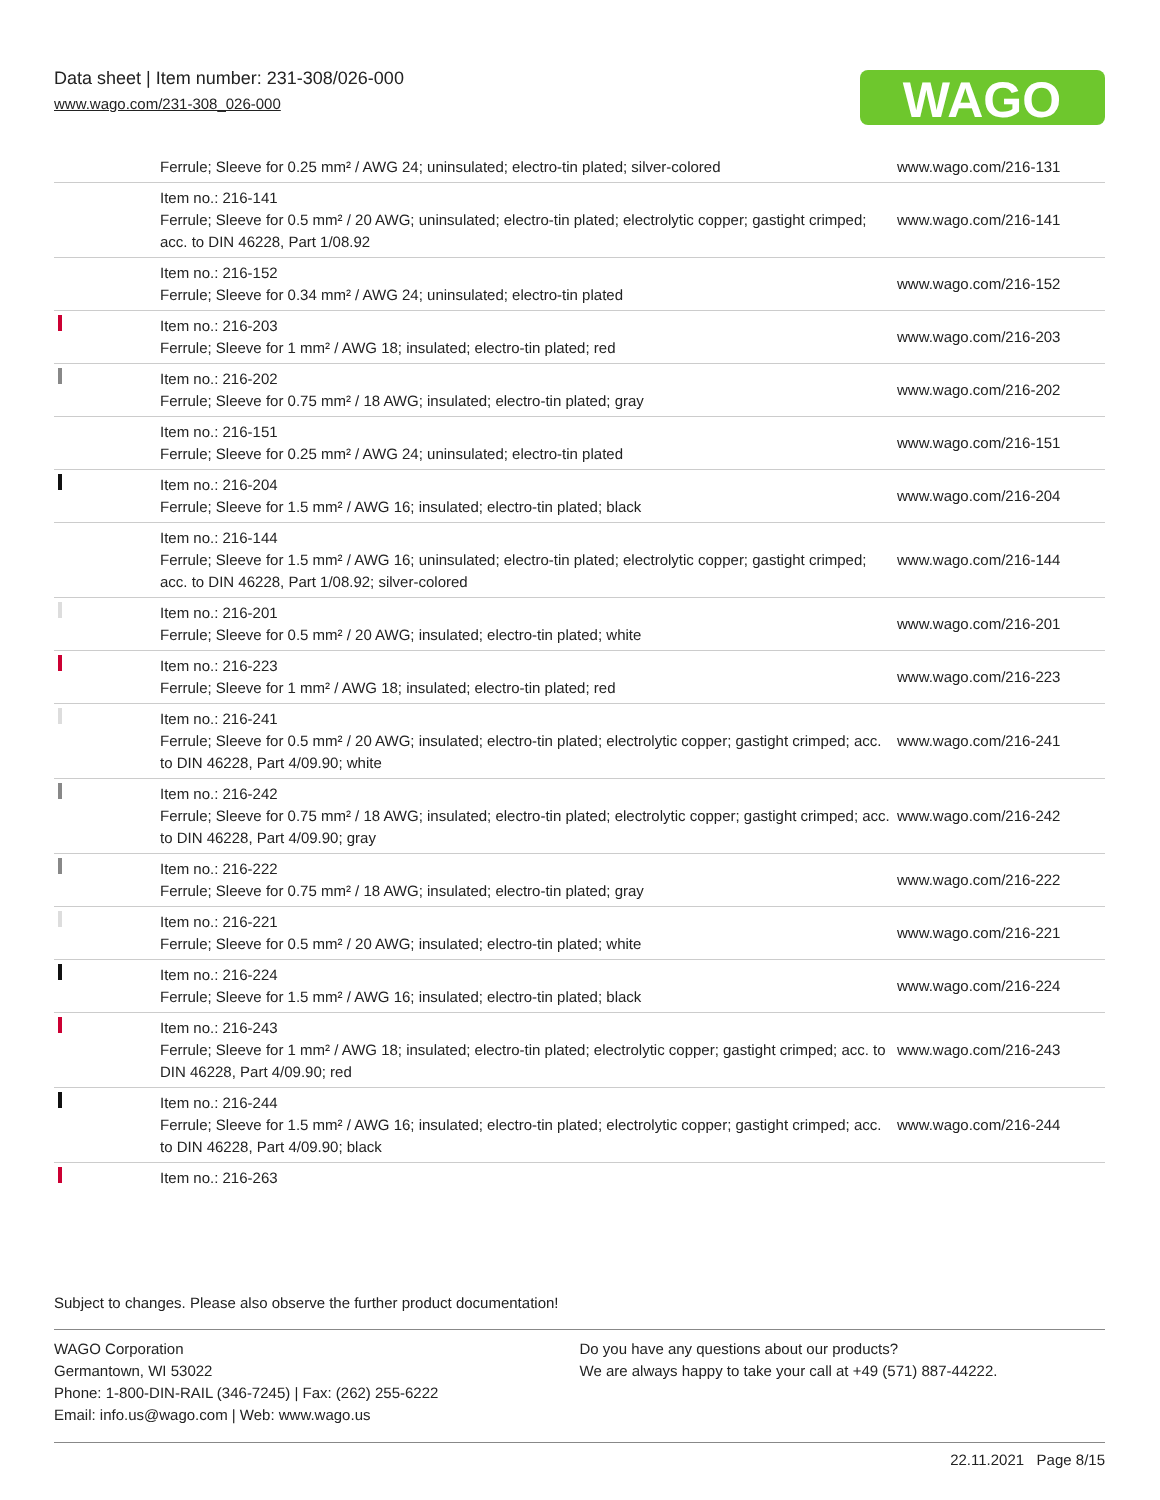Data sheet | Item number: 231-308/026-000
www.wago.com/231-308_026-000
WAGO
| | Ferrule; Sleeve for 0.25 mm² / AWG 24; uninsulated; electro-tin plated; silver-colored | www.wago.com/216-131 |
| | Item no.: 216-141 Ferrule; Sleeve for 0.5 mm² / 20 AWG; uninsulated; electro-tin plated; electrolytic copper; gastight crimped; acc. to DIN 46228, Part 1/08.92 | www.wago.com/216-141 |
| | Item no.: 216-152 Ferrule; Sleeve for 0.34 mm² / AWG 24; uninsulated; electro-tin plated | www.wago.com/216-152 |
| | Item no.: 216-203 Ferrule; Sleeve for 1 mm² / AWG 18; insulated; electro-tin plated; red | www.wago.com/216-203 |
| | Item no.: 216-202 Ferrule; Sleeve for 0.75 mm² / 18 AWG; insulated; electro-tin plated; gray | www.wago.com/216-202 |
| | Item no.: 216-151 Ferrule; Sleeve for 0.25 mm² / AWG 24; uninsulated; electro-tin plated | www.wago.com/216-151 |
| | Item no.: 216-204 Ferrule; Sleeve for 1.5 mm² / AWG 16; insulated; electro-tin plated; black | www.wago.com/216-204 |
| | Item no.: 216-144 Ferrule; Sleeve for 1.5 mm² / AWG 16; uninsulated; electro-tin plated; electrolytic copper; gastight crimped; acc. to DIN 46228, Part 1/08.92; silver-colored | www.wago.com/216-144 |
| | Item no.: 216-201 Ferrule; Sleeve for 0.5 mm² / 20 AWG; insulated; electro-tin plated; white | www.wago.com/216-201 |
| | Item no.: 216-223 Ferrule; Sleeve for 1 mm² / AWG 18; insulated; electro-tin plated; red | www.wago.com/216-223 |
| | Item no.: 216-241 Ferrule; Sleeve for 0.5 mm² / 20 AWG; insulated; electro-tin plated; electrolytic copper; gastight crimped; acc. to DIN 46228, Part 4/09.90; white | www.wago.com/216-241 |
| | Item no.: 216-242 Ferrule; Sleeve for 0.75 mm² / 18 AWG; insulated; electro-tin plated; electrolytic copper; gastight crimped; acc. to DIN 46228, Part 4/09.90; gray | www.wago.com/216-242 |
| | Item no.: 216-222 Ferrule; Sleeve for 0.75 mm² / 18 AWG; insulated; electro-tin plated; gray | www.wago.com/216-222 |
| | Item no.: 216-221 Ferrule; Sleeve for 0.5 mm² / 20 AWG; insulated; electro-tin plated; white | www.wago.com/216-221 |
| | Item no.: 216-224 Ferrule; Sleeve for 1.5 mm² / AWG 16; insulated; electro-tin plated; black | www.wago.com/216-224 |
| | Item no.: 216-243 Ferrule; Sleeve for 1 mm² / AWG 18; insulated; electro-tin plated; electrolytic copper; gastight crimped; acc. to DIN 46228, Part 4/09.90; red | www.wago.com/216-243 |
| | Item no.: 216-244 Ferrule; Sleeve for 1.5 mm² / AWG 16; insulated; electro-tin plated; electrolytic copper; gastight crimped; acc. to DIN 46228, Part 4/09.90; black | www.wago.com/216-244 |
| | Item no.: 216-263 | |
Subject to changes. Please also observe the further product documentation!
WAGO Corporation
Germantown, WI 53022
Phone: 1-800-DIN-RAIL (346-7245) | Fax: (262) 255-6222
Email: info.us@wago.com | Web: www.wago.us
Do you have any questions about our products?
We are always happy to take your call at +49 (571) 887-44222.
22.11.2021 Page 8/15